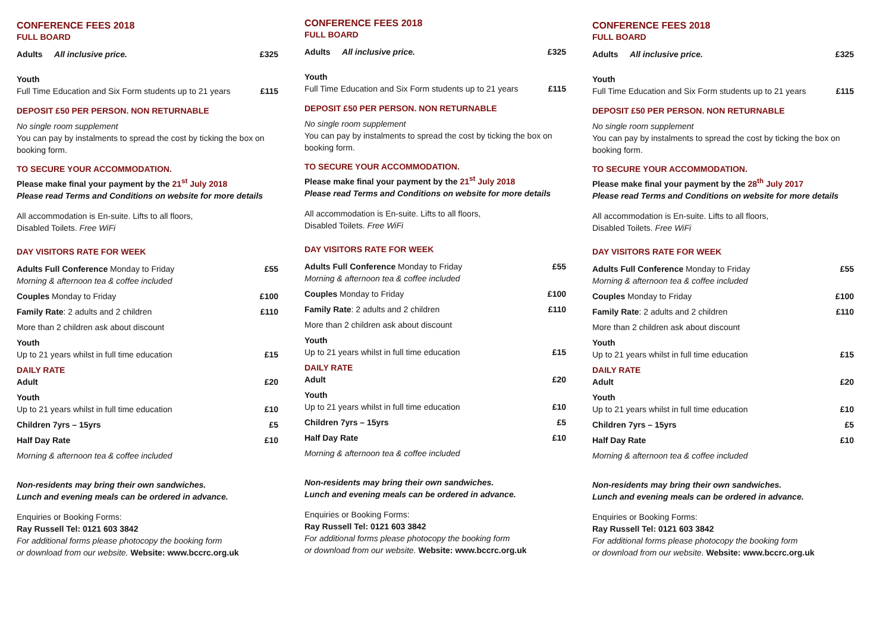CONFERENCE FEES 2018
FULL BOARD
| Adults All inclusive price. | £325 |
| Youth Full Time Education and Six Form students up to 21 years | £115 |
DEPOSIT £50 PER PERSON. NON RETURNABLE
No single room supplement
You can pay by instalments to spread the cost by ticking the box on booking form.
TO SECURE YOUR ACCOMMODATION.
Please make final your payment by the 21<sup>st</sup> July 2018
Please read Terms and Conditions on website for more details
All accommodation is En-suite. Lifts to all floors,
Disabled Toilets. Free WiFi
DAY VISITORS RATE FOR WEEK
| Adults Full Conference Monday to Friday Morning & afternoon tea & coffee included | £55 |
| Couples Monday to Friday | £100 |
| Family Rate : 2 adults and 2 children | £110 |
| More than 2 children ask about discount | |
| Youth Up to 21 years whilst in full time education | £15 |
| DAILY RATE Adult | £20 |
| Youth Up to 21 years whilst in full time education | £10 |
| Children 7yrs – 15yrs | £5 |
| Half Day Rate | £10 |
| Morning & afternoon tea & coffee included | |
Non-residents may bring their own sandwiches.
Lunch and evening meals can be ordered in advance.
Enquiries or Booking Forms:
Ray Russell Tel: 0121 603 3842
For additional forms please photocopy the booking form
or download from our website. Website: www.bccrc.org.uk
CONFERENCE FEES 2018
FULL BOARD
| Adults All inclusive price. | £325 |
| Youth Full Time Education and Six Form students up to 21 years | £115 |
DEPOSIT £50 PER PERSON. NON RETURNABLE
No single room supplement
You can pay by instalments to spread the cost by ticking the box on booking form.
TO SECURE YOUR ACCOMMODATION.
Please make final your payment by the 21<sup>st</sup> July 2018
Please read Terms and Conditions on website for more details
All accommodation is En-suite. Lifts to all floors,
Disabled Toilets. Free WiFi
DAY VISITORS RATE FOR WEEK
| Adults Full Conference Monday to Friday Morning & afternoon tea & coffee included | £55 |
| Couples Monday to Friday | £100 |
| Family Rate : 2 adults and 2 children | £110 |
| More than 2 children ask about discount | |
| Youth Up to 21 years whilst in full time education | £15 |
| DAILY RATE Adult | £20 |
| Youth Up to 21 years whilst in full time education | £10 |
| Children 7yrs – 15yrs | £5 |
| Half Day Rate | £10 |
| Morning & afternoon tea & coffee included | |
Non-residents may bring their own sandwiches.
Lunch and evening meals can be ordered in advance.
Enquiries or Booking Forms:
Ray Russell Tel: 0121 603 3842
For additional forms please photocopy the booking form
or download from our website. Website: www.bccrc.org.uk
CONFERENCE FEES 2018
FULL BOARD
| Adults All inclusive price. | £325 |
| Youth Full Time Education and Six Form students up to 21 years | £115 |
DEPOSIT £50 PER PERSON. NON RETURNABLE
No single room supplement
You can pay by instalments to spread the cost by ticking the box on booking form.
TO SECURE YOUR ACCOMMODATION.
Please make final your payment by the 28<sup>th</sup> July 2017
Please read Terms and Conditions on website for more details
All accommodation is En-suite. Lifts to all floors,
Disabled Toilets. Free WiFi
DAY VISITORS RATE FOR WEEK
| Adults Full Conference Monday to Friday Morning & afternoon tea & coffee included | £55 |
| Couples Monday to Friday | £100 |
| Family Rate : 2 adults and 2 children | £110 |
| More than 2 children ask about discount | |
| Youth Up to 21 years whilst in full time education | £15 |
| DAILY RATE Adult | £20 |
| Youth Up to 21 years whilst in full time education | £10 |
| Children 7yrs – 15yrs | £5 |
| Half Day Rate | £10 |
| Morning & afternoon tea & coffee included | |
Non-residents may bring their own sandwiches.
Lunch and evening meals can be ordered in advance.
Enquiries or Booking Forms:
Ray Russell Tel: 0121 603 3842
For additional forms please photocopy the booking form
or download from our website. Website: www.bccrc.org.uk